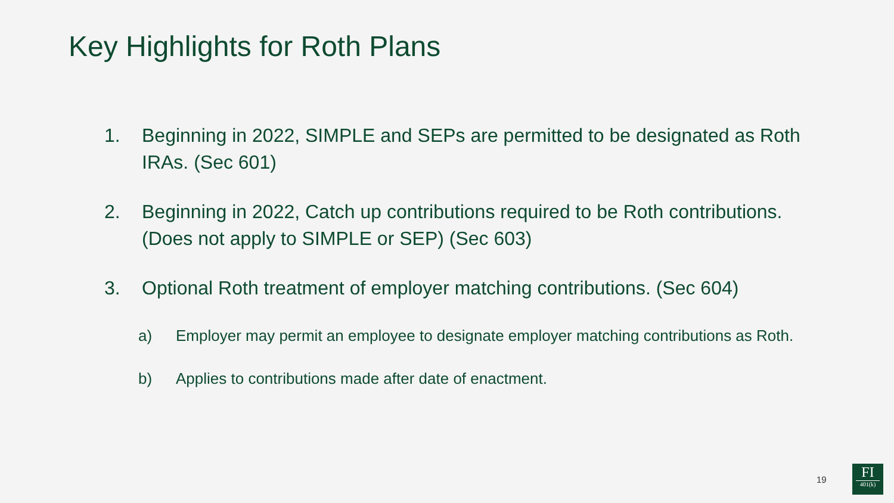Key Highlights for Roth Plans
1. Beginning in 2022, SIMPLE and SEPs are permitted to be designated as Roth IRAs. (Sec 601)
2. Beginning in 2022, Catch up contributions required to be Roth contributions. (Does not apply to SIMPLE or SEP) (Sec 603)
3. Optional Roth treatment of employer matching contributions. (Sec 604)
a) Employer may permit an employee to designate employer matching contributions as Roth.
b) Applies to contributions made after date of enactment.
19
FI
401(k)